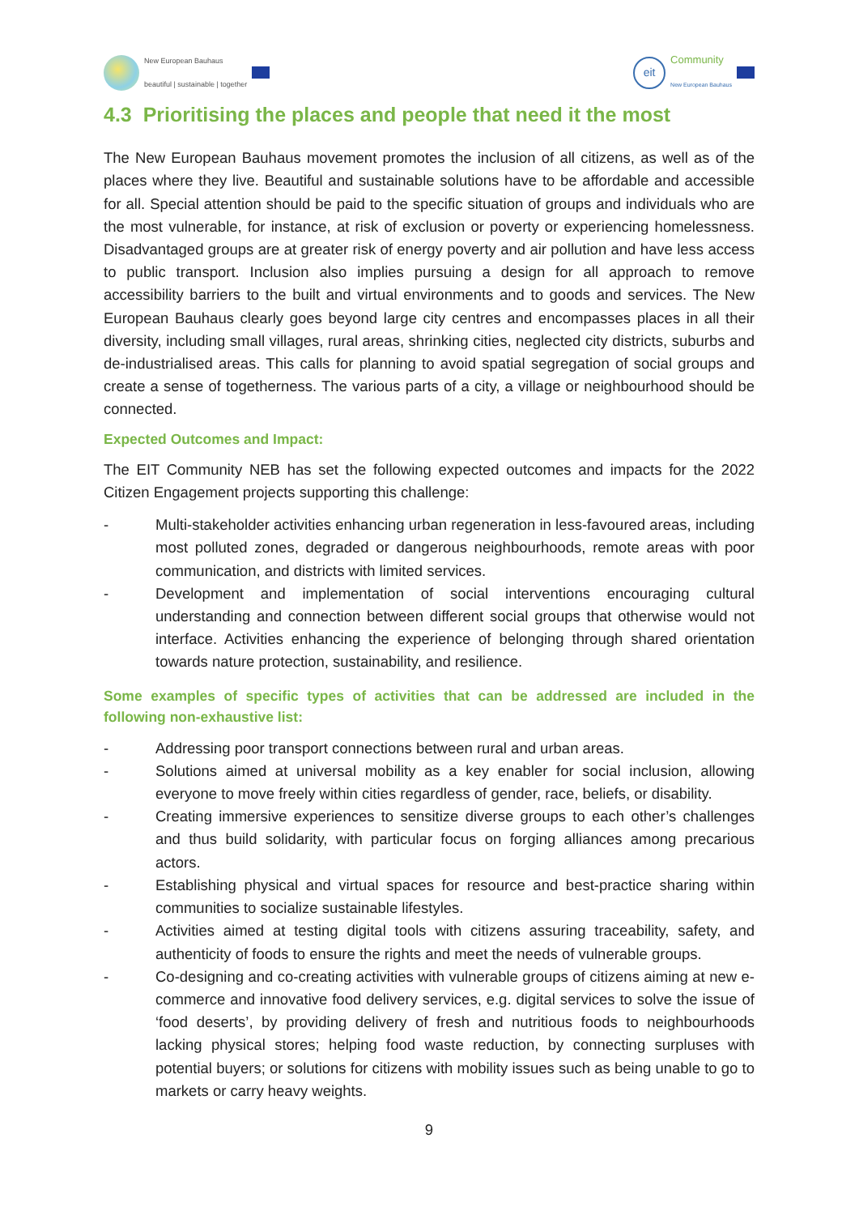New European Bauhaus
beautiful | sustainable | together
eit
Community
New European Bauhaus
4.3 Prioritising the places and people that need it the most
The New European Bauhaus movement promotes the inclusion of all citizens, as well as of the places where they live. Beautiful and sustainable solutions have to be affordable and accessible for all. Special attention should be paid to the specific situation of groups and individuals who are the most vulnerable, for instance, at risk of exclusion or poverty or experiencing homelessness. Disadvantaged groups are at greater risk of energy poverty and air pollution and have less access to public transport. Inclusion also implies pursuing a design for all approach to remove accessibility barriers to the built and virtual environments and to goods and services. The New European Bauhaus clearly goes beyond large city centres and encompasses places in all their diversity, including small villages, rural areas, shrinking cities, neglected city districts, suburbs and de-industrialised areas. This calls for planning to avoid spatial segregation of social groups and create a sense of togetherness. The various parts of a city, a village or neighbourhood should be connected.
Expected Outcomes and Impact:
The EIT Community NEB has set the following expected outcomes and impacts for the 2022 Citizen Engagement projects supporting this challenge:
- Multi-stakeholder activities enhancing urban regeneration in less-favoured areas, including most polluted zones, degraded or dangerous neighbourhoods, remote areas with poor communication, and districts with limited services.
- Development and implementation of social interventions encouraging cultural understanding and connection between different social groups that otherwise would not interface. Activities enhancing the experience of belonging through shared orientation towards nature protection, sustainability, and resilience.
Some examples of specific types of activities that can be addressed are included in the following non-exhaustive list:
- Addressing poor transport connections between rural and urban areas.
- Solutions aimed at universal mobility as a key enabler for social inclusion, allowing everyone to move freely within cities regardless of gender, race, beliefs, or disability.
- Creating immersive experiences to sensitize diverse groups to each other’s challenges and thus build solidarity, with particular focus on forging alliances among precarious actors.
- Establishing physical and virtual spaces for resource and best-practice sharing within communities to socialize sustainable lifestyles.
- Activities aimed at testing digital tools with citizens assuring traceability, safety, and authenticity of foods to ensure the rights and meet the needs of vulnerable groups.
- Co-designing and co-creating activities with vulnerable groups of citizens aiming at new e-commerce and innovative food delivery services, e.g. digital services to solve the issue of ‘food deserts’, by providing delivery of fresh and nutritious foods to neighbourhoods lacking physical stores; helping food waste reduction, by connecting surpluses with potential buyers; or solutions for citizens with mobility issues such as being unable to go to markets or carry heavy weights.
9